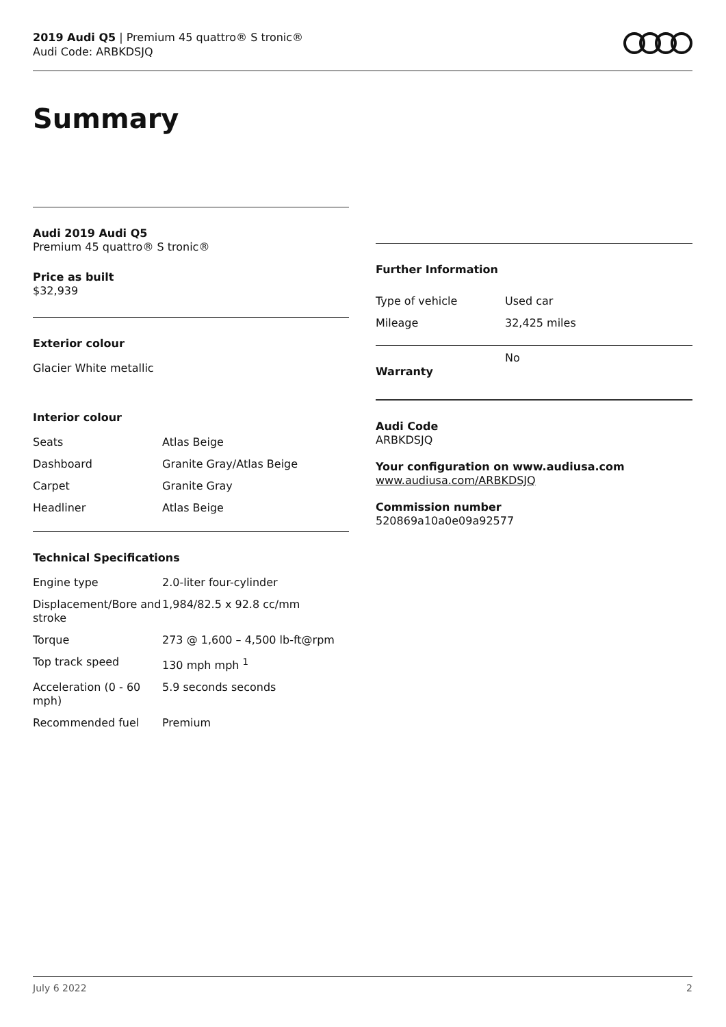2019 Audi Q5 | Premium 45 quattro® S tronic®
Audi Code: ARBKDSJQ
Summary
Audi 2019 Audi Q5
Premium 45 quattro® S tronic®
Price as built
$32,939
Exterior colour
Glacier White metallic
Interior colour
| Seats | Atlas Beige |
| Dashboard | Granite Gray/Atlas Beige |
| Carpet | Granite Gray |
| Headliner | Atlas Beige |
Technical Specifications
| Engine type | 2.0-liter four-cylinder |
| Displacement/Bore and stroke | 1,984/82.5 x 92.8 cc/mm |
| Torque | 273 @ 1,600 – 4,500 lb-ft@rpm |
| Top track speed | 130 mph mph <sup>1</sup> |
| Acceleration (0 - 60 mph) | 5.9 seconds seconds |
| Recommended fuel | Premium |
Further Information
| Type of vehicle | Used car |
| Mileage | 32,425 miles |
| Warranty | No |
Audi Code
ARBKDSJQ
Your configuration on www.audiusa.com
www.audiusa.com/ARBKDSJQ
Commission number
520869a10a0e09a92577
July 6 2022 2